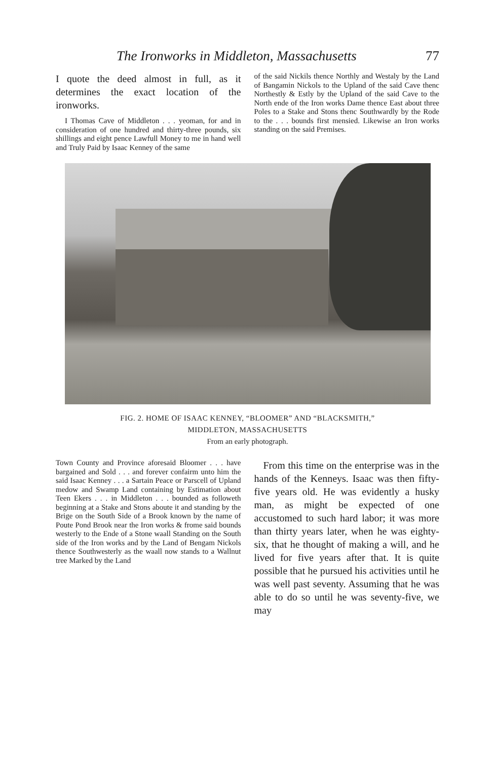The Ironworks in Middleton, Massachusetts 77
I quote the deed almost in full, as it determines the exact location of the ironworks.
I Thomas Cave of Middleton . . . yeoman, for and in consideration of one hundred and thirty-three pounds, six shillings and eight pence Lawfull Money to me in hand well and Truly Paid by Isaac Kenney of the same
of the said Nickils thence Northly and Westaly by the Land of Bangamin Nickols to the Upland of the said Cave thenc Northestly & Estly by the Upland of the said Cave to the North ende of the Iron works Dame thence East about three Poles to a Stake and Stons thenc Southwardly by the Rode to the . . . bounds first mensied. Likewise an Iron works standing on the said Premises.
FIG. 2. HOME OF ISAAC KENNEY, “BLOOMER” AND “BLACKSMITH,”
MIDDLETON, MASSACHUSETTS
From an early photograph.
Town County and Province aforesaid Bloomer . . . have bargained and Sold . . . and forever confairm unto him the said Isaac Kenney . . . a Sartain Peace or Parscell of Upland medow and Swamp Land containing by Estimation about Teen Ekers . . . in Middleton . . . bounded as followeth beginning at a Stake and Stons aboute it and standing by the Brige on the South Side of a Brook known by the name of Poute Pond Brook near the Iron works & frome said bounds westerly to the Ende of a Stone waall Standing on the South side of the Iron works and by the Land of Bengam Nickols thence Southwesterly as the waall now stands to a Wallnut tree Marked by the Land
From this time on the enterprise was in the hands of the Kenneys. Isaac was then fifty-five years old. He was evidently a husky man, as might be expected of one accustomed to such hard labor; it was more than thirty years later, when he was eighty-six, that he thought of making a will, and he lived for five years after that. It is quite possible that he pursued his activities until he was well past seventy. Assuming that he was able to do so until he was seventy-five, we may